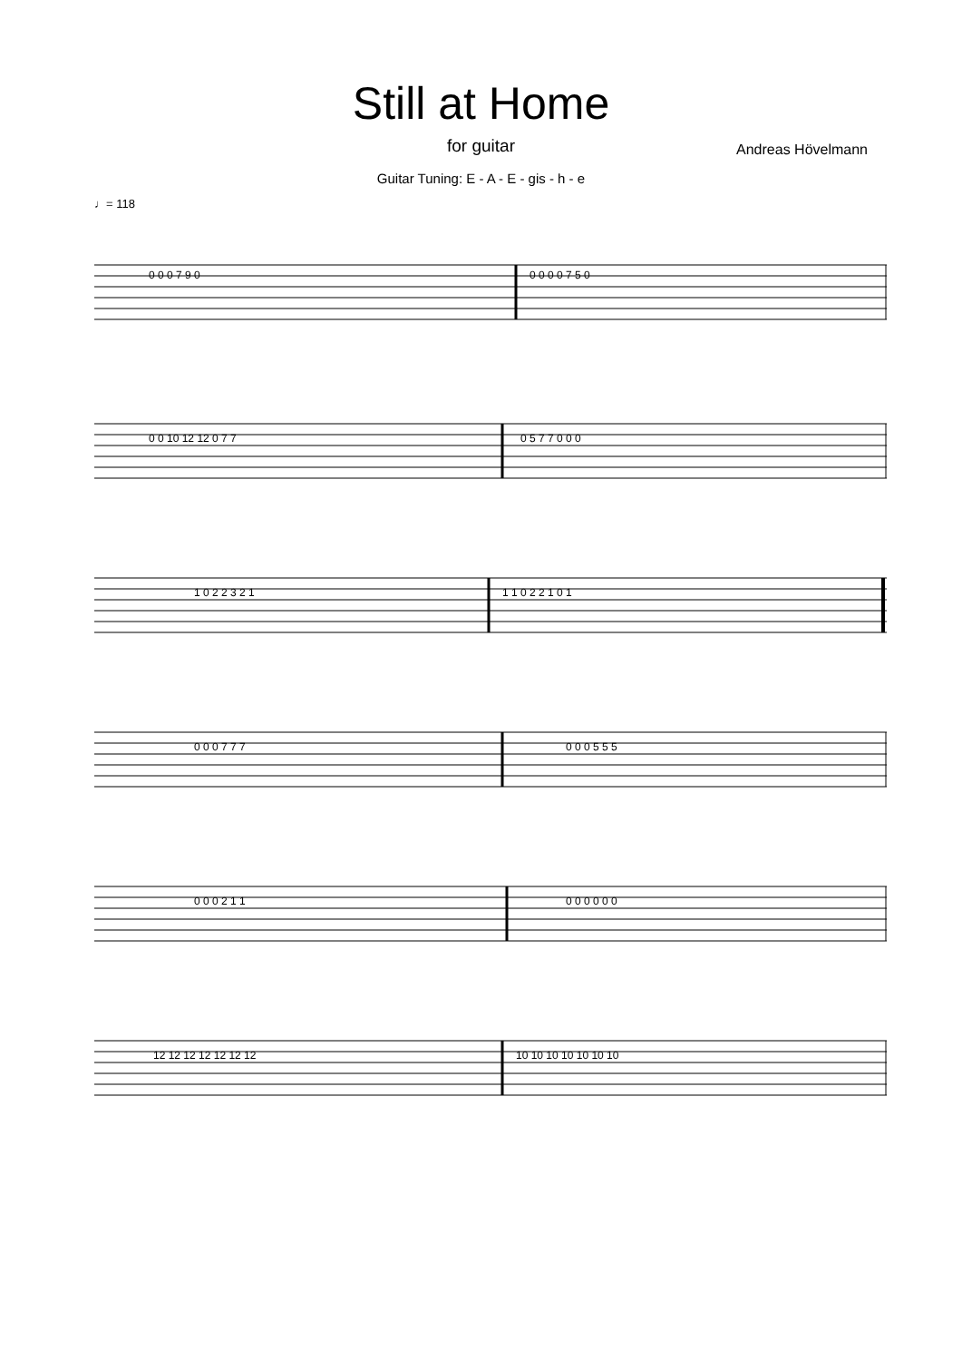Still at Home
for guitar
Andreas Hövelmann
Guitar Tuning: E - A - E - gis - h - e
♩= 118
0 0 0 7 9 0
0 0 0 0 7 5 0
0 0 10 12 12 0 7 7
0 5 7 7 0 0 0
1 0 2 2 3 2 1
1 1 0 2 2 1 0 1
0 0 0 7 7 7
0 0 0 5 5 5
0 0 0 2 1 1
0 0 0 0 0 0
12 12 12 12 12 12 12
10 10 10 10 10 10 10